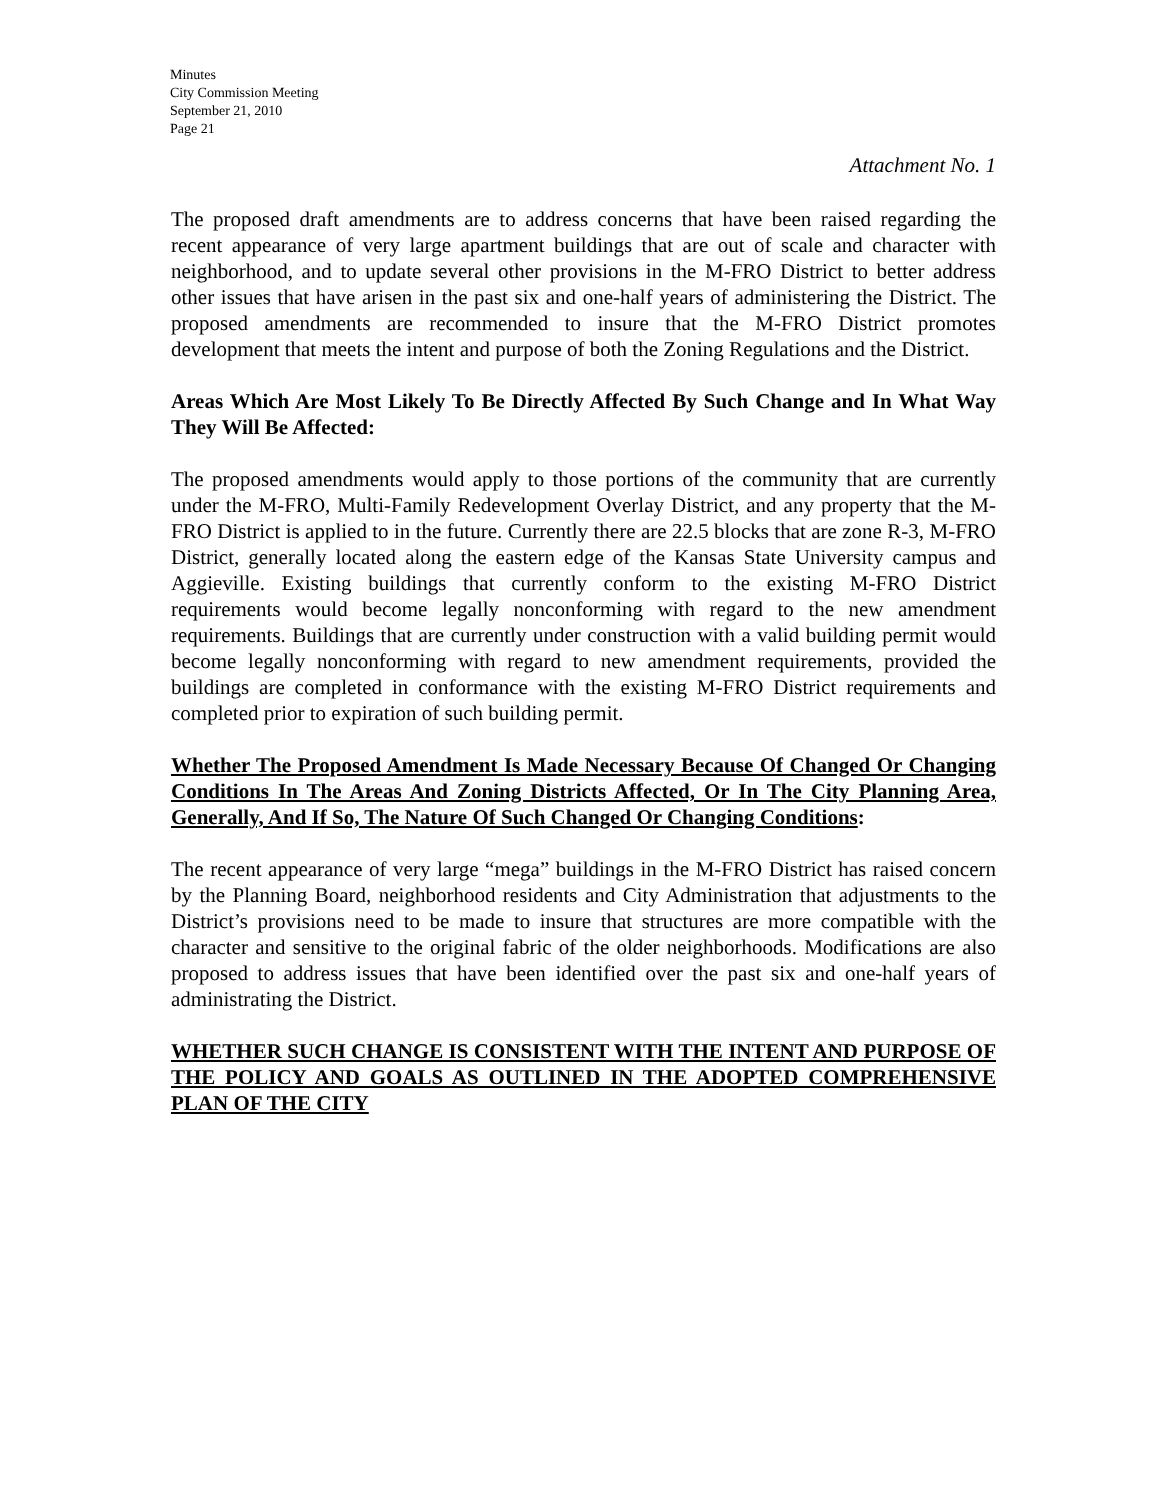Minutes
City Commission Meeting
September 21, 2010
Page 21
Attachment No. 1
The proposed draft amendments are to address concerns that have been raised regarding the recent appearance of very large apartment buildings that are out of scale and character with neighborhood, and to update several other provisions in the M-FRO District to better address other issues that have arisen in the past six and one-half years of administering the District. The proposed amendments are recommended to insure that the M-FRO District promotes development that meets the intent and purpose of both the Zoning Regulations and the District.
Areas Which Are Most Likely To Be Directly Affected By Such Change and In What Way They Will Be Affected:
The proposed amendments would apply to those portions of the community that are currently under the M-FRO, Multi-Family Redevelopment Overlay District, and any property that the M-FRO District is applied to in the future. Currently there are 22.5 blocks that are zone R-3, M-FRO District, generally located along the eastern edge of the Kansas State University campus and Aggieville. Existing buildings that currently conform to the existing M-FRO District requirements would become legally nonconforming with regard to the new amendment requirements. Buildings that are currently under construction with a valid building permit would become legally nonconforming with regard to new amendment requirements, provided the buildings are completed in conformance with the existing M-FRO District requirements and completed prior to expiration of such building permit.
Whether The Proposed Amendment Is Made Necessary Because Of Changed Or Changing Conditions In The Areas And Zoning Districts Affected, Or In The City Planning Area, Generally, And If So, The Nature Of Such Changed Or Changing Conditions:
The recent appearance of very large “mega” buildings in the M-FRO District has raised concern by the Planning Board, neighborhood residents and City Administration that adjustments to the District’s provisions need to be made to insure that structures are more compatible with the character and sensitive to the original fabric of the older neighborhoods. Modifications are also proposed to address issues that have been identified over the past six and one-half years of administrating the District.
WHETHER SUCH CHANGE IS CONSISTENT WITH THE INTENT AND PURPOSE OF THE POLICY AND GOALS AS OUTLINED IN THE ADOPTED COMPREHENSIVE PLAN OF THE CITY